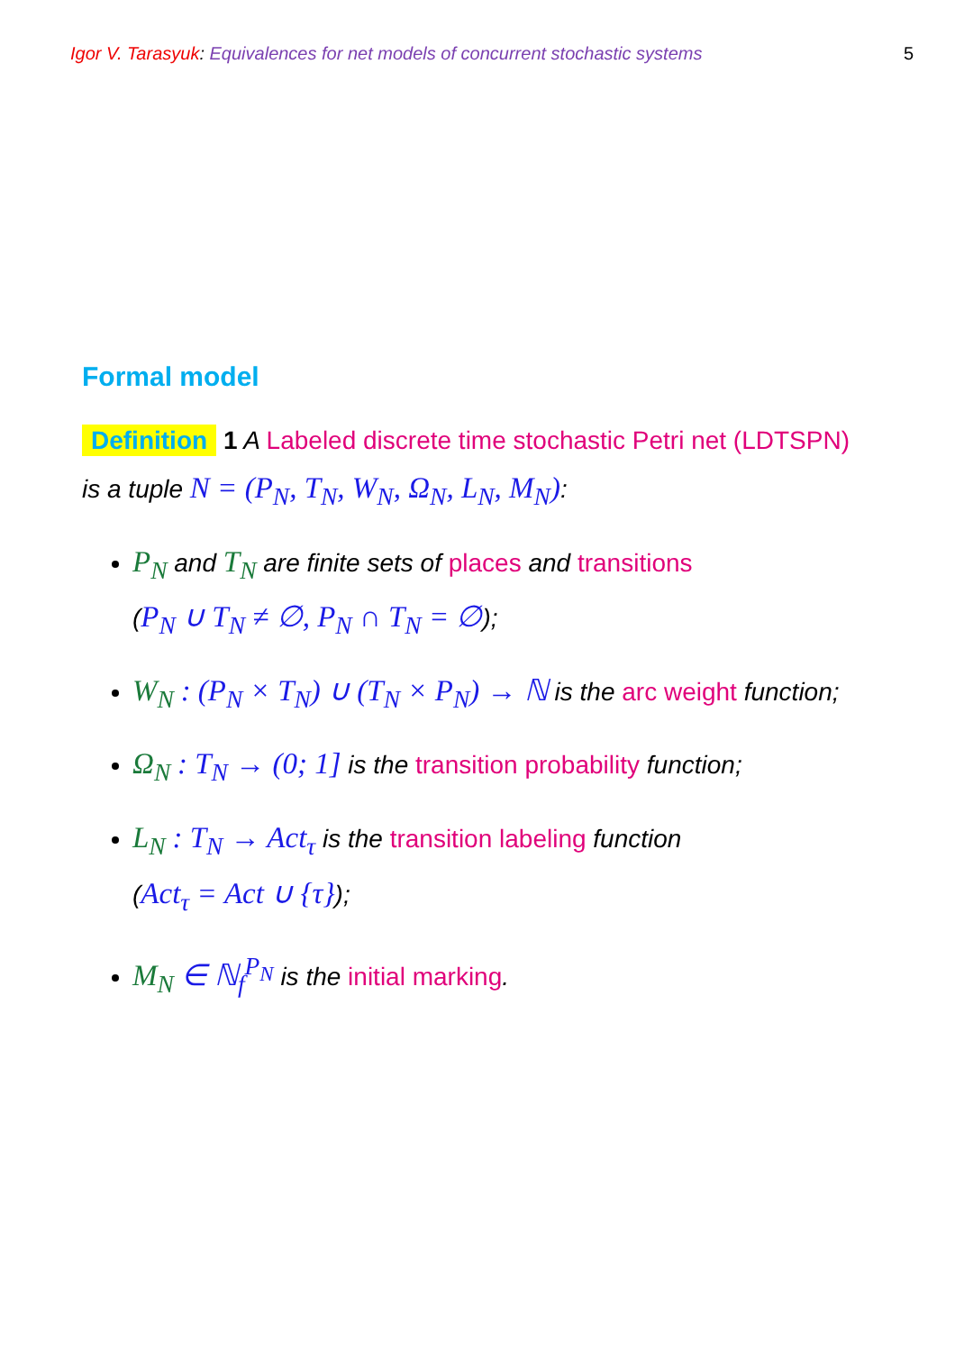Igor V. Tarasyuk: Equivalences for net models of concurrent stochastic systems 5
Formal model
Definition 1 A Labeled discrete time stochastic Petri net (LDTSPN) is a tuple N = (P<sub>N</sub>, T<sub>N</sub>, W<sub>N</sub>, Ω<sub>N</sub>, L<sub>N</sub>, M<sub>N</sub>):
P<sub>N</sub> and T<sub>N</sub> are finite sets of places and transitions
(P<sub>N</sub> ∪ T<sub>N</sub> ≠ ∅, P<sub>N</sub> ∩ T<sub>N</sub> = ∅);
W<sub>N</sub> : (P<sub>N</sub> × T<sub>N</sub>) ∪ (T<sub>N</sub> × P<sub>N</sub>) → ℕ is the arc weight function;
Ω<sub>N</sub> : T<sub>N</sub> → (0; 1] is the transition probability function;
L<sub>N</sub> : T<sub>N</sub> → Act<sub>τ</sub> is the transition labeling function
(Act<sub>τ</sub> = Act ∪ {τ});
M<sub>N</sub> ∈ ℕ<sub>f</sub><sup>P<sub>N</sub></sup> is the initial marking.